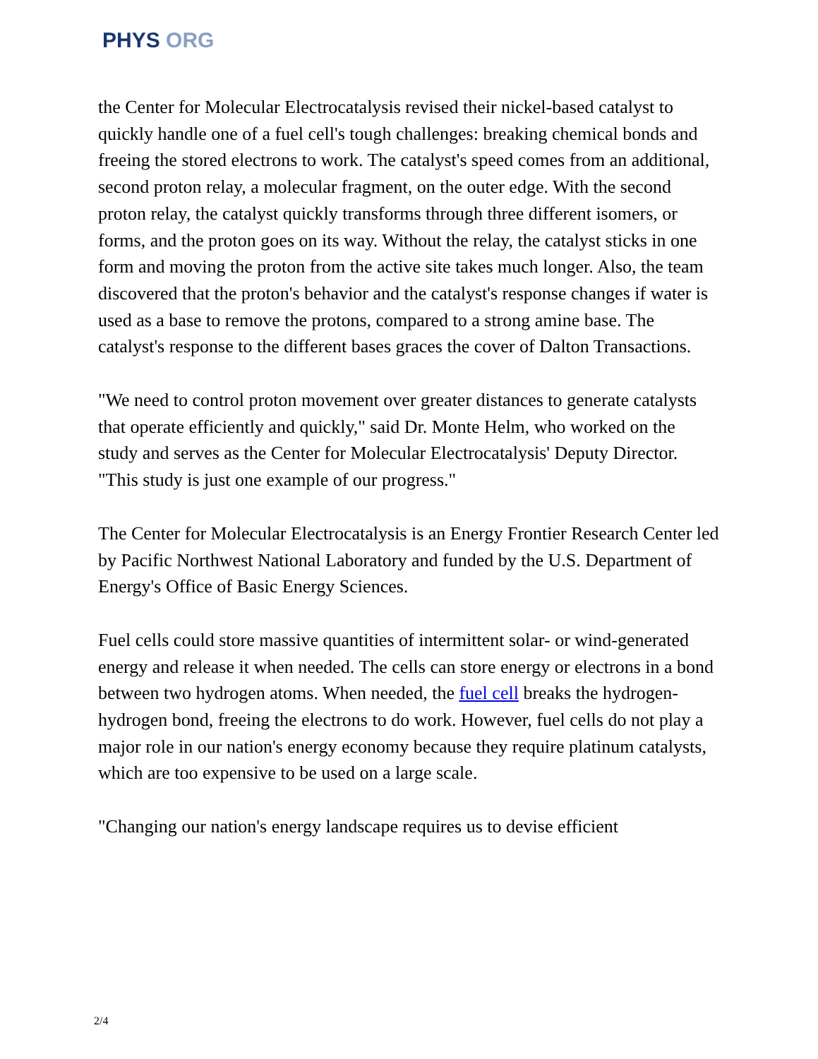PHYS ORG
the Center for Molecular Electrocatalysis revised their nickel-based catalyst to quickly handle one of a fuel cell's tough challenges: breaking chemical bonds and freeing the stored electrons to work. The catalyst's speed comes from an additional, second proton relay, a molecular fragment, on the outer edge. With the second proton relay, the catalyst quickly transforms through three different isomers, or forms, and the proton goes on its way. Without the relay, the catalyst sticks in one form and moving the proton from the active site takes much longer. Also, the team discovered that the proton's behavior and the catalyst's response changes if water is used as a base to remove the protons, compared to a strong amine base. The catalyst's response to the different bases graces the cover of Dalton Transactions.
"We need to control proton movement over greater distances to generate catalysts that operate efficiently and quickly," said Dr. Monte Helm, who worked on the study and serves as the Center for Molecular Electrocatalysis' Deputy Director. "This study is just one example of our progress."
The Center for Molecular Electrocatalysis is an Energy Frontier Research Center led by Pacific Northwest National Laboratory and funded by the U.S. Department of Energy's Office of Basic Energy Sciences.
Fuel cells could store massive quantities of intermittent solar- or wind-generated energy and release it when needed. The cells can store energy or electrons in a bond between two hydrogen atoms. When needed, the fuel cell breaks the hydrogen-hydrogen bond, freeing the electrons to do work. However, fuel cells do not play a major role in our nation's energy economy because they require platinum catalysts, which are too expensive to be used on a large scale.
"Changing our nation's energy landscape requires us to devise efficient
2/4